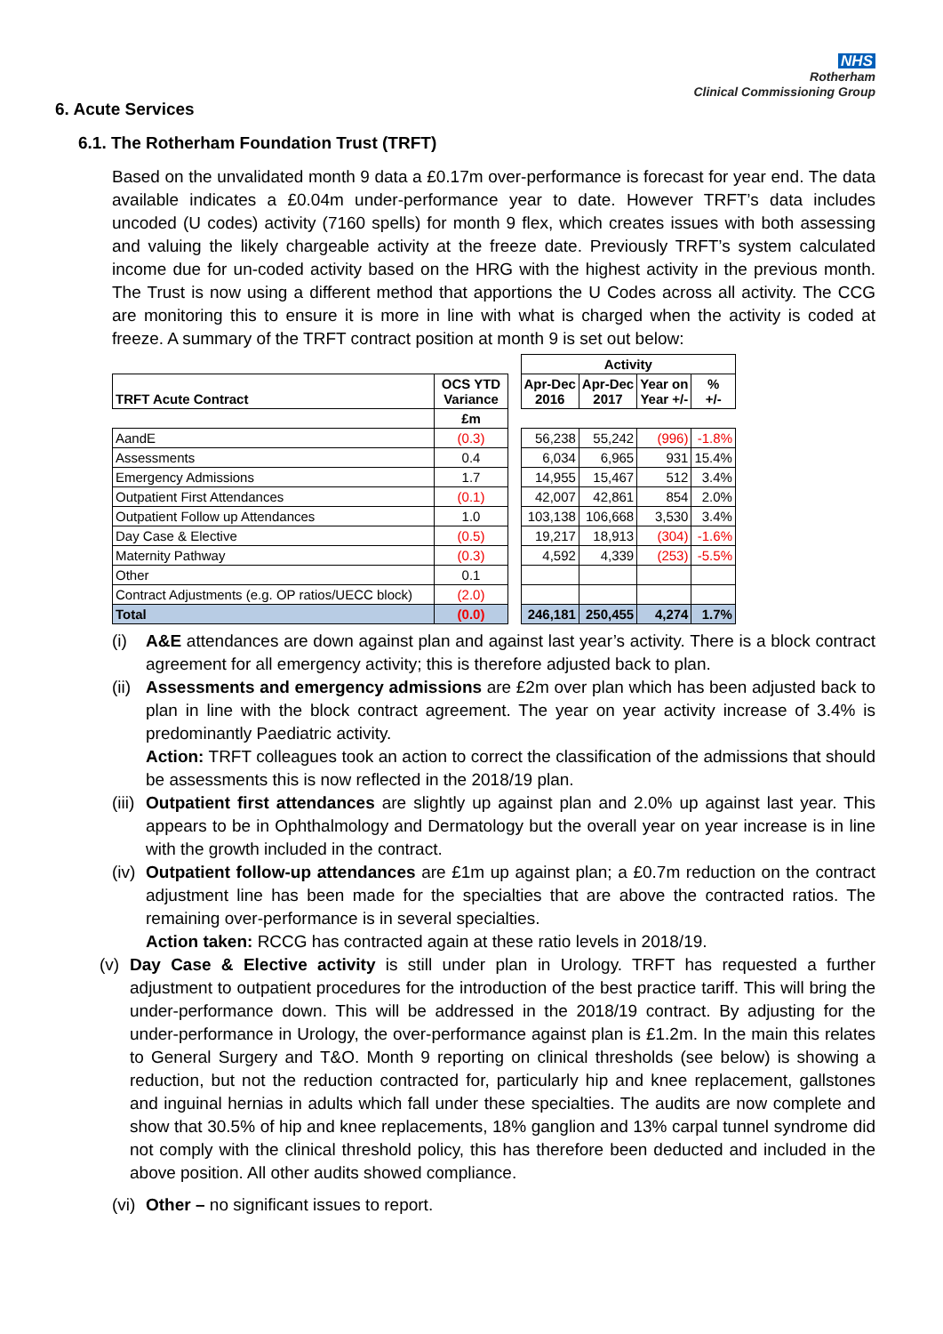NHS
Rotherham
Clinical Commissioning Group
6. Acute Services
6.1. The Rotherham Foundation Trust (TRFT)
Based on the unvalidated month 9 data a £0.17m over-performance is forecast for year end. The data available indicates a £0.04m under-performance year to date. However TRFT’s data includes uncoded (U codes) activity (7160 spells) for month 9 flex, which creates issues with both assessing and valuing the likely chargeable activity at the freeze date. Previously TRFT’s system calculated income due for un-coded activity based on the HRG with the highest activity in the previous month. The Trust is now using a different method that apportions the U Codes across all activity. The CCG are monitoring this to ensure it is more in line with what is charged when the activity is coded at freeze. A summary of the TRFT contract position at month 9 is set out below:
| | | | Activity | | | |
| TRFT Acute Contract | OCS YTD Variance | | Apr-Dec 2016 | Apr-Dec 2017 | Year on Year +/- | % +/- |
| | £m | | | | | |
| AandE | (0.3) | | 56,238 | 55,242 | (996) | -1.8% |
| Assessments | 0.4 | | 6,034 | 6,965 | 931 | 15.4% |
| Emergency Admissions | 1.7 | | 14,955 | 15,467 | 512 | 3.4% |
| Outpatient First Attendances | (0.1) | | 42,007 | 42,861 | 854 | 2.0% |
| Outpatient Follow up Attendances | 1.0 | | 103,138 | 106,668 | 3,530 | 3.4% |
| Day Case & Elective | (0.5) | | 19,217 | 18,913 | (304) | -1.6% |
| Maternity Pathway | (0.3) | | 4,592 | 4,339 | (253) | -5.5% |
| Other | 0.1 | | | | | |
| Contract Adjustments (e.g. OP ratios/UECC block) | (2.0) | | | | | |
| Total | (0.0) | | 246,181 | 250,455 | 4,274 | 1.7% |
(i) A&E attendances are down against plan and against last year’s activity. There is a block contract agreement for all emergency activity; this is therefore adjusted back to plan.
(ii)
Assessments and emergency admissions are £2m over plan which has been adjusted back to plan in line with the block contract agreement. The year on year activity increase of 3.4% is predominantly Paediatric activity.
Action: TRFT colleagues took an action to correct the classification of the admissions that should be assessments this is now reflected in the 2018/19 plan.
(iii)
Outpatient first attendances are slightly up against plan and 2.0% up against last year. This appears to be in Ophthalmology and Dermatology but the overall year on year increase is in line with the growth included in the contract.
(iv)
Outpatient follow-up attendances are £1m up against plan; a £0.7m reduction on the contract adjustment line has been made for the specialties that are above the contracted ratios. The remaining over-performance is in several specialties.
Action taken: RCCG has contracted again at these ratio levels in 2018/19.
(v)
Day Case & Elective activity is still under plan in Urology. TRFT has requested a further adjustment to outpatient procedures for the introduction of the best practice tariff. This will bring the under-performance down. This will be addressed in the 2018/19 contract. By adjusting for the under-performance in Urology, the over-performance against plan is £1.2m. In the main this relates to General Surgery and T&O. Month 9 reporting on clinical thresholds (see below) is showing a reduction, but not the reduction contracted for, particularly hip and knee replacement, gallstones and inguinal hernias in adults which fall under these specialties. The audits are now complete and show that 30.5% of hip and knee replacements, 18% ganglion and 13% carpal tunnel syndrome did not comply with the clinical threshold policy, this has therefore been deducted and included in the above position. All other audits showed compliance.
(vi)
Other – no significant issues to report.